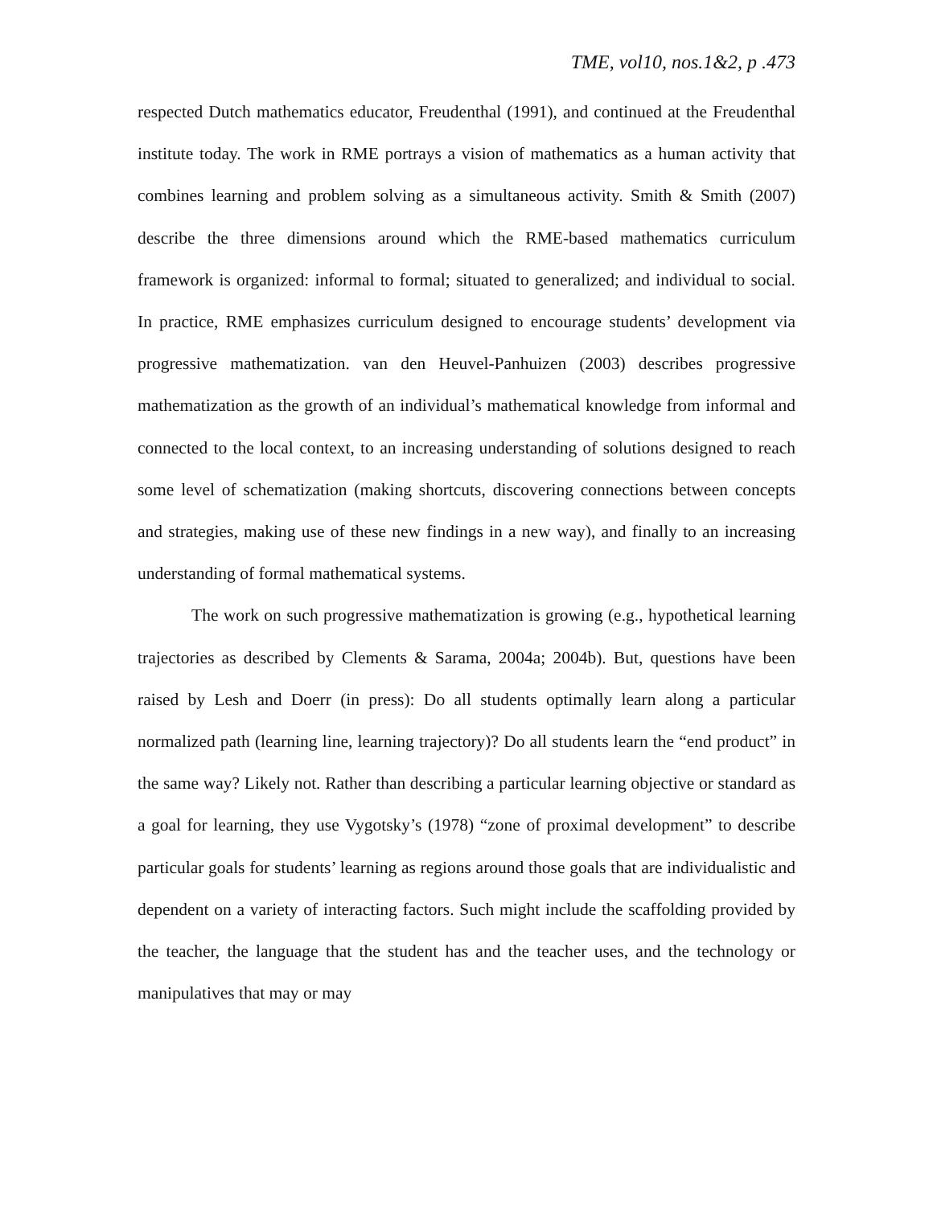TME, vol10, nos.1&2, p .473
respected Dutch mathematics educator, Freudenthal (1991), and continued at the Freudenthal institute today. The work in RME portrays a vision of mathematics as a human activity that combines learning and problem solving as a simultaneous activity. Smith & Smith (2007) describe the three dimensions around which the RME-based mathematics curriculum framework is organized: informal to formal; situated to generalized; and individual to social. In practice, RME emphasizes curriculum designed to encourage students’ development via progressive mathematization. van den Heuvel-Panhuizen (2003) describes progressive mathematization as the growth of an individual’s mathematical knowledge from informal and connected to the local context, to an increasing understanding of solutions designed to reach some level of schematization (making shortcuts, discovering connections between concepts and strategies, making use of these new findings in a new way), and finally to an increasing understanding of formal mathematical systems.
The work on such progressive mathematization is growing (e.g., hypothetical learning trajectories as described by Clements & Sarama, 2004a; 2004b). But, questions have been raised by Lesh and Doerr (in press): Do all students optimally learn along a particular normalized path (learning line, learning trajectory)? Do all students learn the “end product” in the same way? Likely not. Rather than describing a particular learning objective or standard as a goal for learning, they use Vygotsky’s (1978) “zone of proximal development” to describe particular goals for students’ learning as regions around those goals that are individualistic and dependent on a variety of interacting factors. Such might include the scaffolding provided by the teacher, the language that the student has and the teacher uses, and the technology or manipulatives that may or may